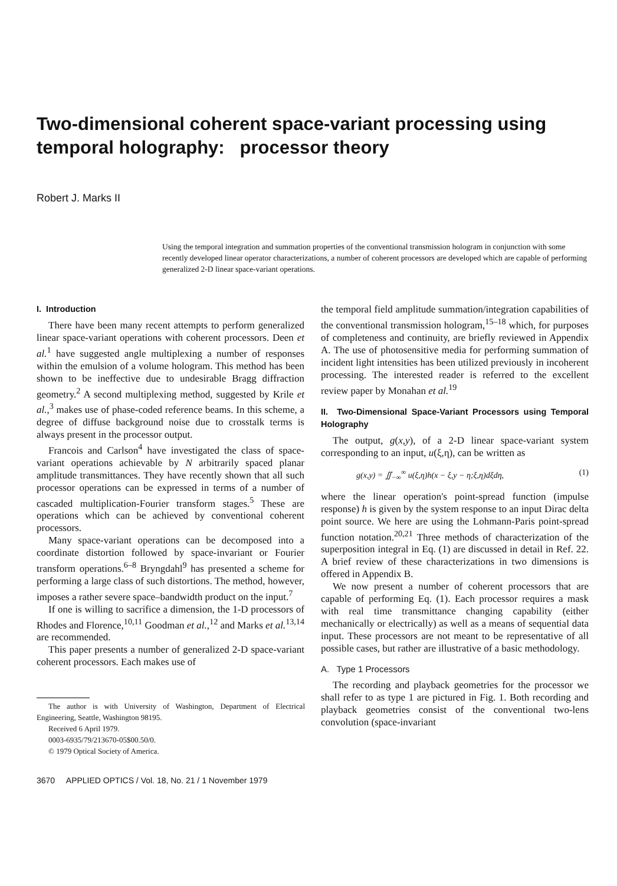Two-dimensional coherent space-variant processing using temporal holography: processor theory
Robert J. Marks II
Using the temporal integration and summation properties of the conventional transmission hologram in conjunction with some recently developed linear operator characterizations, a number of coherent processors are developed which are capable of performing generalized 2-D linear space-variant operations.
I. Introduction
There have been many recent attempts to perform generalized linear space-variant operations with coherent processors. Deen et al.<sup>1</sup> have suggested angle multiplexing a number of responses within the emulsion of a volume hologram. This method has been shown to be ineffective due to undesirable Bragg diffraction geometry.<sup>2</sup> A second multiplexing method, suggested by Krile et al.,<sup>3</sup> makes use of phase-coded reference beams. In this scheme, a degree of diffuse background noise due to crosstalk terms is always present in the processor output.
Francois and Carlson<sup>4</sup> have investigated the class of space-variant operations achievable by N arbitrarily spaced planar amplitude transmittances. They have recently shown that all such processor operations can be expressed in terms of a number of cascaded multiplication-Fourier transform stages.<sup>5</sup> These are operations which can be achieved by conventional coherent processors.
Many space-variant operations can be decomposed into a coordinate distortion followed by space-invariant or Fourier transform operations.<sup>6–8</sup> Bryngdahl<sup>9</sup> has presented a scheme for performing a large class of such distortions. The method, however, imposes a rather severe space–bandwidth product on the input.<sup>7</sup>
If one is willing to sacrifice a dimension, the 1-D processors of Rhodes and Florence,<sup>10,11</sup> Goodman et al.,<sup>12</sup> and Marks et al.<sup>13,14</sup> are recommended.
This paper presents a number of generalized 2-D space-variant coherent processors. Each makes use of
The author is with University of Washington, Department of Electrical Engineering, Seattle, Washington 98195.
Received 6 April 1979.
0003-6935/79/213670-05$00.50/0.
© 1979 Optical Society of America.
3670 APPLIED OPTICS / Vol. 18, No. 21 / 1 November 1979
the temporal field amplitude summation/integration capabilities of the conventional transmission hologram,<sup>15–18</sup> which, for purposes of completeness and continuity, are briefly reviewed in Appendix A. The use of photosensitive media for performing summation of incident light intensities has been utilized previously in incoherent processing. The interested reader is referred to the excellent review paper by Monahan et al.<sup>19</sup>
II. Two-Dimensional Space-Variant Processors using Temporal Holography
The output, g(x,y), of a 2-D linear space-variant system corresponding to an input, u(ξ,η), can be written as
g(x,y) = ∬<sub>−∞</sub><sup>∞</sup> u(ξ,η)h(x − ξ,y − η;ξ,η)dξdη, (1)
where the linear operation's point-spread function (impulse response) h is given by the system response to an input Dirac delta point source. We here are using the Lohmann-Paris point-spread function notation.<sup>20,21</sup> Three methods of characterization of the superposition integral in Eq. (1) are discussed in detail in Ref. 22. A brief review of these characterizations in two dimensions is offered in Appendix B.
We now present a number of coherent processors that are capable of performing Eq. (1). Each processor requires a mask with real time transmittance changing capability (either mechanically or electrically) as well as a means of sequential data input. These processors are not meant to be representative of all possible cases, but rather are illustrative of a basic methodology.
A. Type 1 Processors
The recording and playback geometries for the processor we shall refer to as type 1 are pictured in Fig. 1. Both recording and playback geometries consist of the conventional two-lens convolution (space-invariant